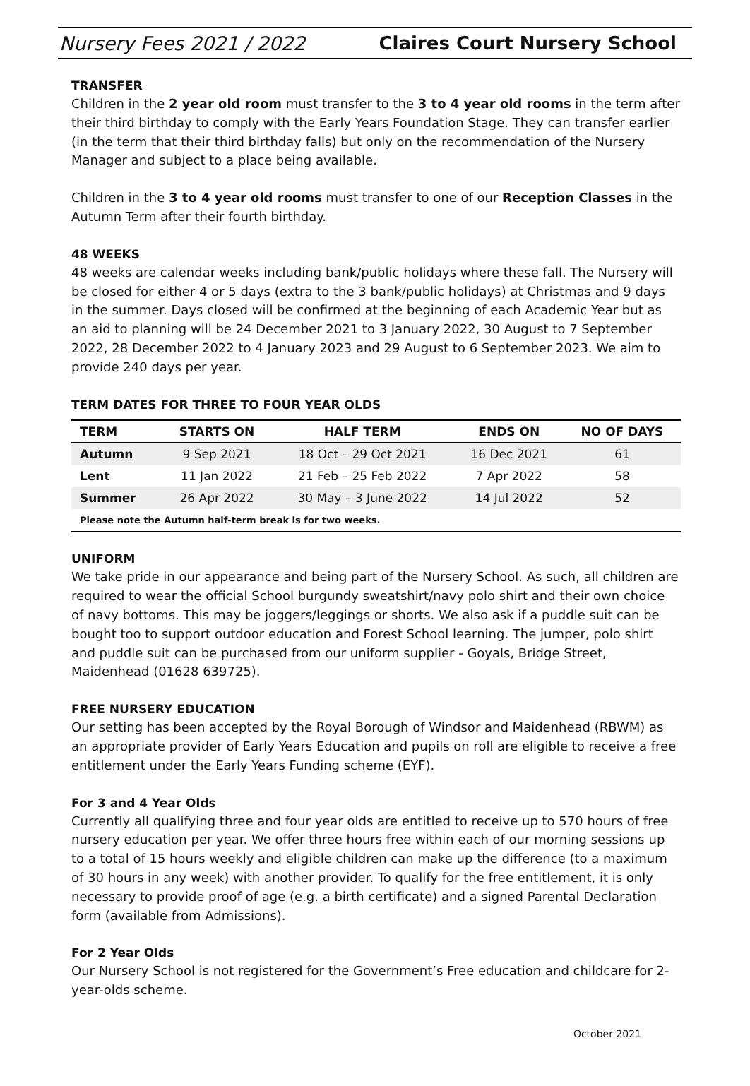Nursery Fees 2021 / 2022 Claires Court Nursery School
TRANSFER
Children in the 2 year old room must transfer to the 3 to 4 year old rooms in the term after their third birthday to comply with the Early Years Foundation Stage. They can transfer earlier (in the term that their third birthday falls) but only on the recommendation of the Nursery Manager and subject to a place being available.
Children in the 3 to 4 year old rooms must transfer to one of our Reception Classes in the Autumn Term after their fourth birthday.
48 WEEKS
48 weeks are calendar weeks including bank/public holidays where these fall. The Nursery will be closed for either 4 or 5 days (extra to the 3 bank/public holidays) at Christmas and 9 days in the summer. Days closed will be confirmed at the beginning of each Academic Year but as an aid to planning will be 24 December 2021 to 3 January 2022, 30 August to 7 September 2022, 28 December 2022 to 4 January 2023 and 29 August to 6 September 2023. We aim to provide 240 days per year.
TERM DATES FOR THREE TO FOUR YEAR OLDS
| TERM | STARTS ON | HALF TERM | ENDS ON | NO OF DAYS |
| --- | --- | --- | --- | --- |
| Autumn | 9 Sep 2021 | 18 Oct – 29 Oct 2021 | 16 Dec 2021 | 61 |
| Lent | 11 Jan 2022 | 21 Feb – 25 Feb 2022 | 7 Apr 2022 | 58 |
| Summer | 26 Apr 2022 | 30 May – 3 June 2022 | 14 Jul 2022 | 52 |
| Please note the Autumn half-term break is for two weeks. | | | | |
UNIFORM
We take pride in our appearance and being part of the Nursery School. As such, all children are required to wear the official School burgundy sweatshirt/navy polo shirt and their own choice of navy bottoms. This may be joggers/leggings or shorts. We also ask if a puddle suit can be bought too to support outdoor education and Forest School learning. The jumper, polo shirt and puddle suit can be purchased from our uniform supplier - Goyals, Bridge Street, Maidenhead (01628 639725).
FREE NURSERY EDUCATION
Our setting has been accepted by the Royal Borough of Windsor and Maidenhead (RBWM) as an appropriate provider of Early Years Education and pupils on roll are eligible to receive a free entitlement under the Early Years Funding scheme (EYF).
For 3 and 4 Year Olds
Currently all qualifying three and four year olds are entitled to receive up to 570 hours of free nursery education per year. We offer three hours free within each of our morning sessions up to a total of 15 hours weekly and eligible children can make up the difference (to a maximum of 30 hours in any week) with another provider. To qualify for the free entitlement, it is only necessary to provide proof of age (e.g. a birth certificate) and a signed Parental Declaration form (available from Admissions).
For 2 Year Olds
Our Nursery School is not registered for the Government’s Free education and childcare for 2-year-olds scheme.
October 2021